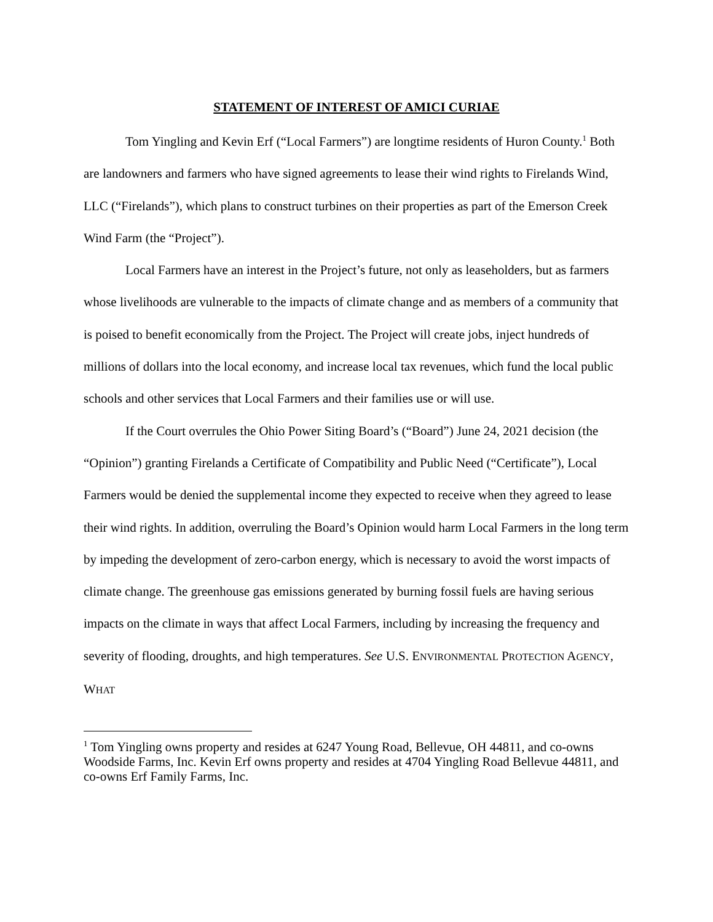STATEMENT OF INTEREST OF AMICI CURIAE
Tom Yingling and Kevin Erf (“Local Farmers”) are longtime residents of Huron County.<sup>1</sup> Both are landowners and farmers who have signed agreements to lease their wind rights to Firelands Wind, LLC (“Firelands”), which plans to construct turbines on their properties as part of the Emerson Creek Wind Farm (the “Project”).
Local Farmers have an interest in the Project’s future, not only as leaseholders, but as farmers whose livelihoods are vulnerable to the impacts of climate change and as members of a community that is poised to benefit economically from the Project. The Project will create jobs, inject hundreds of millions of dollars into the local economy, and increase local tax revenues, which fund the local public schools and other services that Local Farmers and their families use or will use.
If the Court overrules the Ohio Power Siting Board’s (“Board”) June 24, 2021 decision (the “Opinion”) granting Firelands a Certificate of Compatibility and Public Need (“Certificate”), Local Farmers would be denied the supplemental income they expected to receive when they agreed to lease their wind rights. In addition, overruling the Board’s Opinion would harm Local Farmers in the long term by impeding the development of zero-carbon energy, which is necessary to avoid the worst impacts of climate change. The greenhouse gas emissions generated by burning fossil fuels are having serious impacts on the climate in ways that affect Local Farmers, including by increasing the frequency and severity of flooding, droughts, and high temperatures. See U.S. ENVIRONMENTAL PROTECTION AGENCY, WHAT
<sup>1</sup> Tom Yingling owns property and resides at 6247 Young Road, Bellevue, OH 44811, and co-owns Woodside Farms, Inc. Kevin Erf owns property and resides at 4704 Yingling Road Bellevue 44811, and co-owns Erf Family Farms, Inc.